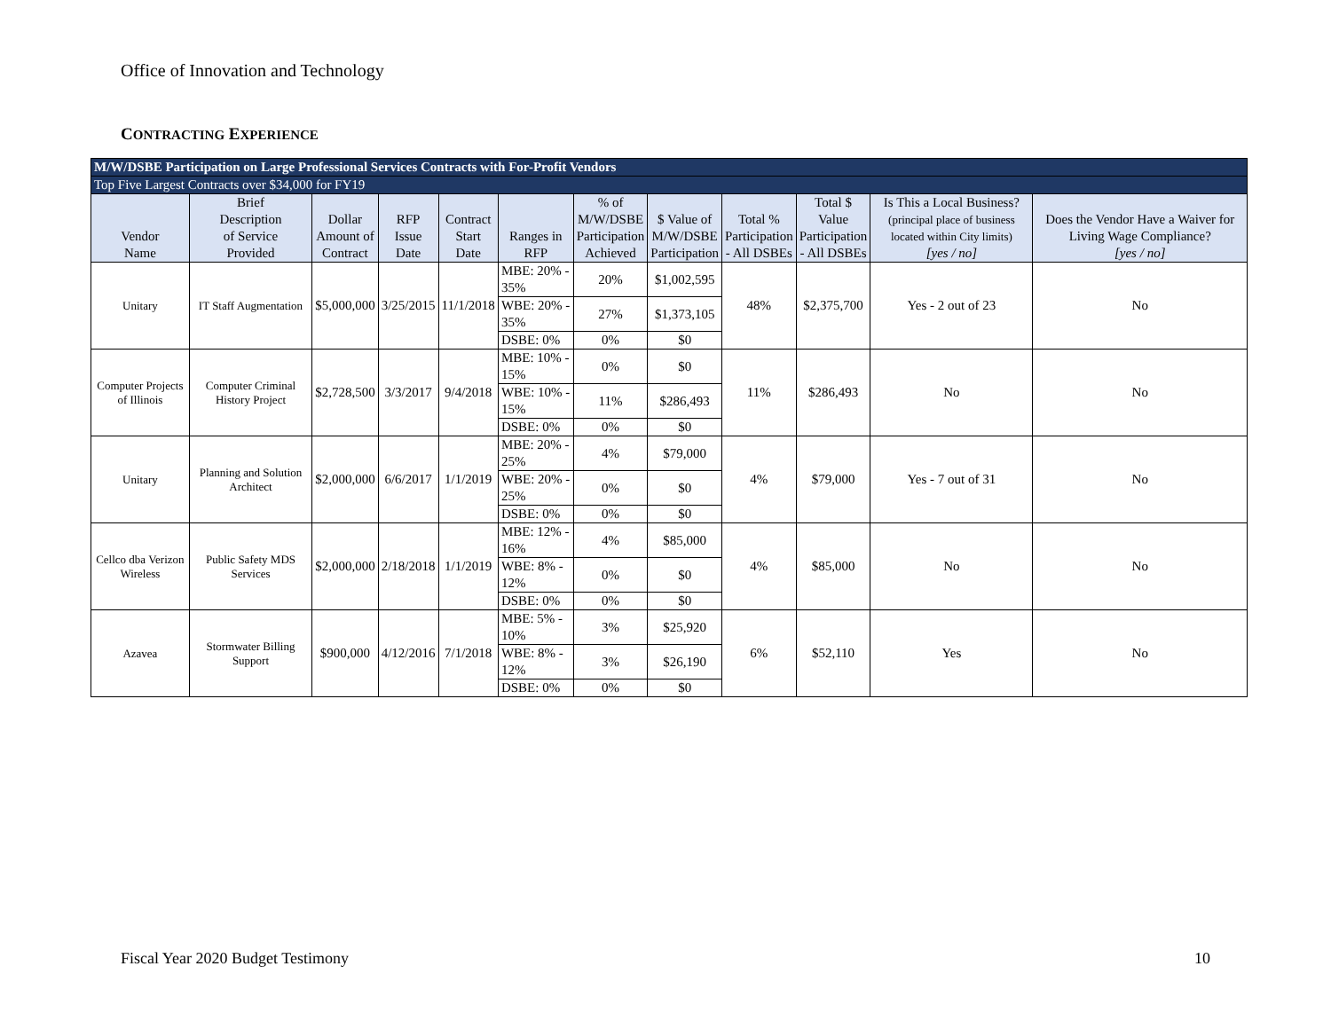Office of Innovation and Technology
CONTRACTING EXPERIENCE
| M/W/DSBE Participation on Large Professional Services Contracts with For-Profit Vendors | | | | | | | | | | | |
| --- | --- | --- | --- | --- | --- | --- | --- | --- | --- | --- | --- |
| Top Five Largest Contracts over $34,000 for FY19 | | | | | | | | | | | |
| Vendor Name | Brief Description of Service Provided | Dollar Amount of Contract | RFP Issue Date | Contract Start Date | Ranges in RFP | % of M/W/DSBE Participation Achieved | $ Value of M/W/DSBE Participation | Total % Participation - All DSBEs | Total $ Value Participation - All DSBEs | Is This a Local Business? (principal place of business located within City limits) [yes / no] | Does the Vendor Have a Waiver for Living Wage Compliance? [yes / no] |
| Unitary | IT Staff Augmentation | $5,000,000 | 3/25/2015 | 11/1/2018 | MBE: 20% - 35% | 20% | $1,002,595 | 48% | $2,375,700 | Yes - 2 out of 23 | No |
| | | | | | WBE: 20% - 35% | 27% | $1,373,105 | | | | |
| | | | | | DSBE: 0% | 0% | $0 | | | | |
| Computer Projects of Illinois | Computer Criminal History Project | $2,728,500 | 3/3/2017 | 9/4/2018 | MBE: 10% - 15% | 0% | $0 | 11% | $286,493 | No | No |
| | | | | | WBE: 10% - 15% | 11% | $286,493 | | | | |
| | | | | | DSBE: 0% | 0% | $0 | | | | |
| Unitary | Planning and Solution Architect | $2,000,000 | 6/6/2017 | 1/1/2019 | MBE: 20% - 25% | 4% | $79,000 | 4% | $79,000 | Yes - 7 out of 31 | No |
| | | | | | WBE: 20% - 25% | 0% | $0 | | | | |
| | | | | | DSBE: 0% | 0% | $0 | | | | |
| Cellco dba Verizon Wireless | Public Safety MDS Services | $2,000,000 | 2/18/2018 | 1/1/2019 | MBE: 12% - 16% | 4% | $85,000 | 4% | $85,000 | No | No |
| | | | | | WBE: 8% - 12% | 0% | $0 | | | | |
| | | | | | DSBE: 0% | 0% | $0 | | | | |
| Azavea | Stormwater Billing Support | $900,000 | 4/12/2016 | 7/1/2018 | MBE: 5% - 10% | 3% | $25,920 | 6% | $52,110 | Yes | No |
| | | | | | WBE: 8% - 12% | 3% | $26,190 | | | | |
| | | | | | DSBE: 0% | 0% | $0 | | | | |
Fiscal Year 2020 Budget Testimony
10